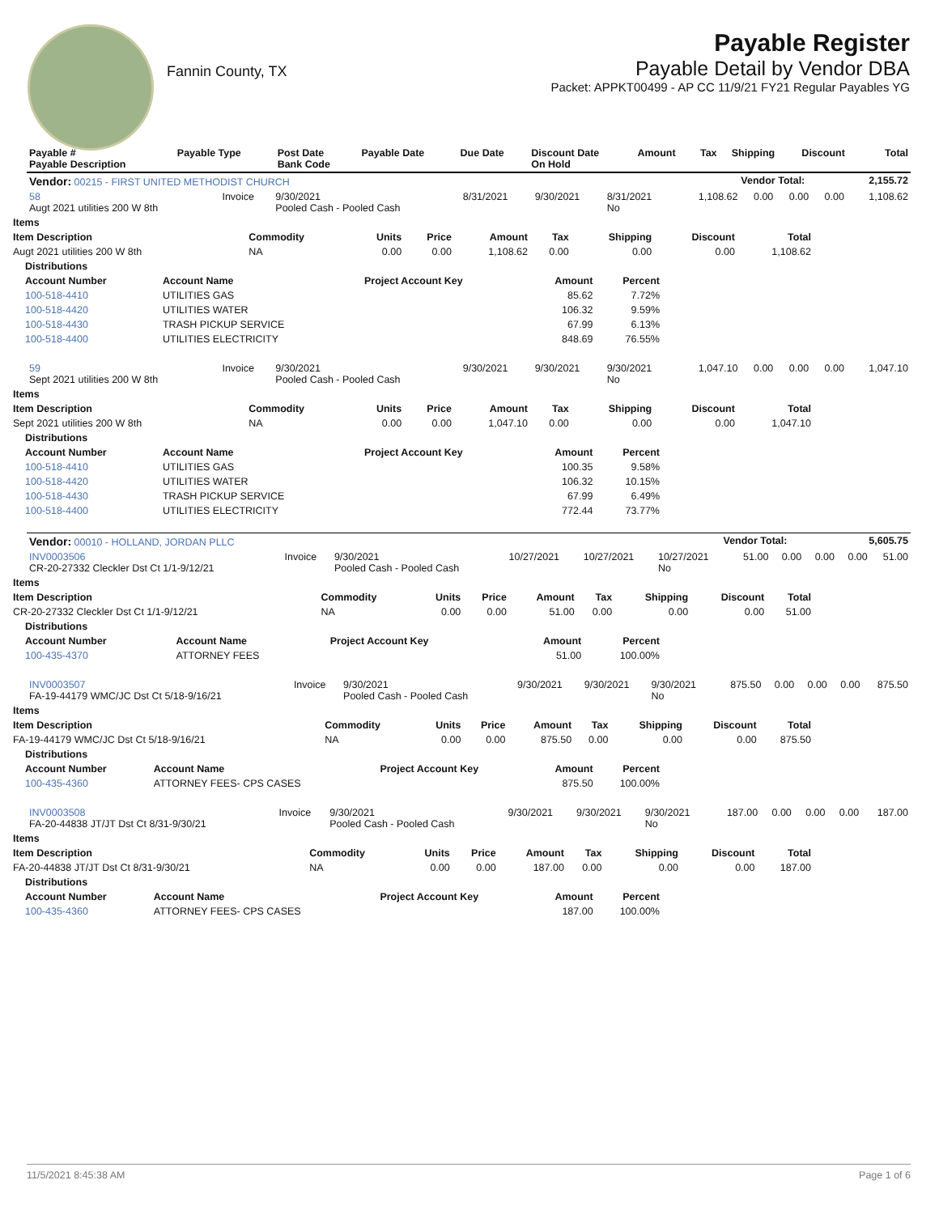Fannin County, TX
Payable Register
Payable Detail by Vendor DBA
Packet: APPKT00499 - AP CC 11/9/21 FY21 Regular Payables YG
| Payable # Payable Description | Payable Type | Post Date Bank Code | Payable Date | Due Date | Discount Date On Hold | Amount | Tax | Shipping | Discount | Total |
| --- | --- | --- | --- | --- | --- | --- | --- | --- | --- | --- |
| Vendor: 00215 - FIRST UNITED METHODIST CHURCH | Vendor Total: | 2,155.72 |
| 58 Augt 2021 utilities 200 W 8th | Invoice | 9/30/2021 Pooled Cash - Pooled Cash | 8/31/2021 | 9/30/2021 | 8/31/2021 No | 1,108.62 | 0.00 | 0.00 | 0.00 | 1,108.62 |
| Items | | | | | | | | |
| --- | --- | --- | --- | --- | --- | --- | --- | --- |
| Item Description | Commodity | Units | Price | Amount | Tax | Shipping | Discount | Total |
| Augt 2021 utilities 200 W 8th | NA | 0.00 | 0.00 | 1,108.62 | 0.00 | 0.00 | 0.00 | 1,108.62 |
| Distributions | | | | |
| --- | --- | --- | --- | --- |
| Account Number | Account Name | Project Account Key | Amount | Percent |
| 100-518-4410 | UTILITIES GAS | | 85.62 | 7.72% |
| 100-518-4420 | UTILITIES WATER | | 106.32 | 9.59% |
| 100-518-4430 | TRASH PICKUP SERVICE | | 67.99 | 6.13% |
| 100-518-4400 | UTILITIES ELECTRICITY | | 848.69 | 76.55% |
| 59 Sept 2021 utilities 200 W 8th | Invoice | 9/30/2021 Pooled Cash - Pooled Cash | 9/30/2021 | 9/30/2021 | 9/30/2021 No | 1,047.10 | 0.00 | 0.00 | 0.00 | 1,047.10 |
| Items | | | | | | | | |
| --- | --- | --- | --- | --- | --- | --- | --- | --- |
| Item Description | Commodity | Units | Price | Amount | Tax | Shipping | Discount | Total |
| Sept 2021 utilities 200 W 8th | NA | 0.00 | 0.00 | 1,047.10 | 0.00 | 0.00 | 0.00 | 1,047.10 |
| Distributions | | | | |
| --- | --- | --- | --- | --- |
| Account Number | Account Name | Project Account Key | Amount | Percent |
| 100-518-4410 | UTILITIES GAS | | 100.35 | 9.58% |
| 100-518-4420 | UTILITIES WATER | | 106.32 | 10.15% |
| 100-518-4430 | TRASH PICKUP SERVICE | | 67.99 | 6.49% |
| 100-518-4400 | UTILITIES ELECTRICITY | | 772.44 | 73.77% |
| Vendor: 00010 - HOLLAND, JORDAN PLLC | Vendor Total: | 5,605.75 |
| INV0003506 CR-20-27332 Cleckler Dst Ct 1/1-9/12/21 | Invoice | 9/30/2021 Pooled Cash - Pooled Cash | 10/27/2021 | 10/27/2021 | 10/27/2021 No | 51.00 | 0.00 | 0.00 | 0.00 | 51.00 |
| Items | | | | | | | | |
| --- | --- | --- | --- | --- | --- | --- | --- | --- |
| Item Description | Commodity | Units | Price | Amount | Tax | Shipping | Discount | Total |
| CR-20-27332 Cleckler Dst Ct 1/1-9/12/21 | NA | 0.00 | 0.00 | 51.00 | 0.00 | 0.00 | 0.00 | 51.00 |
| Distributions | | | | |
| --- | --- | --- | --- | --- |
| Account Number | Account Name | Project Account Key | Amount | Percent |
| 100-435-4370 | ATTORNEY FEES | | 51.00 | 100.00% |
| INV0003507 FA-19-44179 WMC/JC Dst Ct 5/18-9/16/21 | Invoice | 9/30/2021 Pooled Cash - Pooled Cash | 9/30/2021 | 9/30/2021 | 9/30/2021 No | 875.50 | 0.00 | 0.00 | 0.00 | 875.50 |
| Items | | | | | | | | |
| --- | --- | --- | --- | --- | --- | --- | --- | --- |
| Item Description | Commodity | Units | Price | Amount | Tax | Shipping | Discount | Total |
| FA-19-44179 WMC/JC Dst Ct 5/18-9/16/21 | NA | 0.00 | 0.00 | 875.50 | 0.00 | 0.00 | 0.00 | 875.50 |
| Distributions | | | | |
| --- | --- | --- | --- | --- |
| Account Number | Account Name | Project Account Key | Amount | Percent |
| 100-435-4360 | ATTORNEY FEES- CPS CASES | | 875.50 | 100.00% |
| INV0003508 FA-20-44838 JT/JT Dst Ct 8/31-9/30/21 | Invoice | 9/30/2021 Pooled Cash - Pooled Cash | 9/30/2021 | 9/30/2021 | 9/30/2021 No | 187.00 | 0.00 | 0.00 | 0.00 | 187.00 |
| Items | | | | | | | | |
| --- | --- | --- | --- | --- | --- | --- | --- | --- |
| Item Description | Commodity | Units | Price | Amount | Tax | Shipping | Discount | Total |
| FA-20-44838 JT/JT Dst Ct 8/31-9/30/21 | NA | 0.00 | 0.00 | 187.00 | 0.00 | 0.00 | 0.00 | 187.00 |
| Distributions | | | | |
| --- | --- | --- | --- | --- |
| Account Number | Account Name | Project Account Key | Amount | Percent |
| 100-435-4360 | ATTORNEY FEES- CPS CASES | | 187.00 | 100.00% |
11/5/2021 8:45:38 AM Page 1 of 6